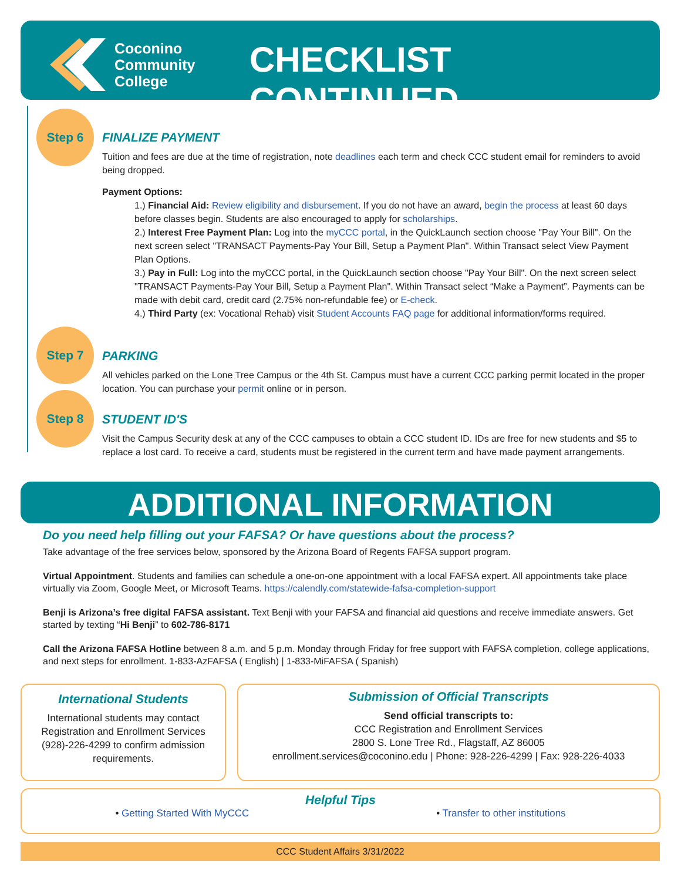Coconino
Community
College
CHECKLIST CONTINUED...
Step 6
FINALIZE PAYMENT
Tuition and fees are due at the time of registration, note deadlines each term and check CCC student email for reminders to avoid being dropped.
Payment Options:
1.) Financial Aid: Review eligibility and disbursement. If you do not have an award, begin the process at least 60 days before classes begin. Students are also encouraged to apply for scholarships.
2.) Interest Free Payment Plan: Log into the myCCC portal, in the QuickLaunch section choose "Pay Your Bill". On the next screen select "TRANSACT Payments-Pay Your Bill, Setup a Payment Plan". Within Transact select View Payment Plan Options.
3.) Pay in Full: Log into the myCCC portal, in the QuickLaunch section choose "Pay Your Bill". On the next screen select "TRANSACT Payments-Pay Your Bill, Setup a Payment Plan". Within Transact select “Make a Payment”. Payments can be made with debit card, credit card (2.75% non-refundable fee) or E-check.
4.) Third Party (ex: Vocational Rehab) visit Student Accounts FAQ page for additional information/forms required.
Step 7
PARKING
All vehicles parked on the Lone Tree Campus or the 4th St. Campus must have a current CCC parking permit located in the proper location. You can purchase your permit online or in person.
Step 8
STUDENT ID'S
Visit the Campus Security desk at any of the CCC campuses to obtain a CCC student ID. IDs are free for new students and $5 to replace a lost card. To receive a card, students must be registered in the current term and have made payment arrangements.
ADDITIONAL INFORMATION
Do you need help filling out your FAFSA? Or have questions about the process?
Take advantage of the free services below, sponsored by the Arizona Board of Regents FAFSA support program.
Virtual Appointment. Students and families can schedule a one-on-one appointment with a local FAFSA expert. All appointments take place virtually via Zoom, Google Meet, or Microsoft Teams. https://calendly.com/statewide-fafsa-completion-support
Benji is Arizona’s free digital FAFSA assistant. Text Benji with your FAFSA and financial aid questions and receive immediate answers. Get started by texting “Hi Benji” to 602-786-8171
Call the Arizona FAFSA Hotline between 8 a.m. and 5 p.m. Monday through Friday for free support with FAFSA completion, college applications, and next steps for enrollment. 1-833-AzFAFSA ( English) | 1-833-MiFAFSA ( Spanish)
International Students
International students may contact Registration and Enrollment Services (928)-226-4299 to confirm admission requirements.
Submission of Official Transcripts
Send official transcripts to:
CCC Registration and Enrollment Services
2800 S. Lone Tree Rd., Flagstaff, AZ 86005
enrollment.services@coconino.edu | Phone: 928-226-4299 | Fax: 928-226-4033
Helpful Tips
• Getting Started With MyCCC • Transfer to other institutions
CCC Student Affairs 3/31/2022